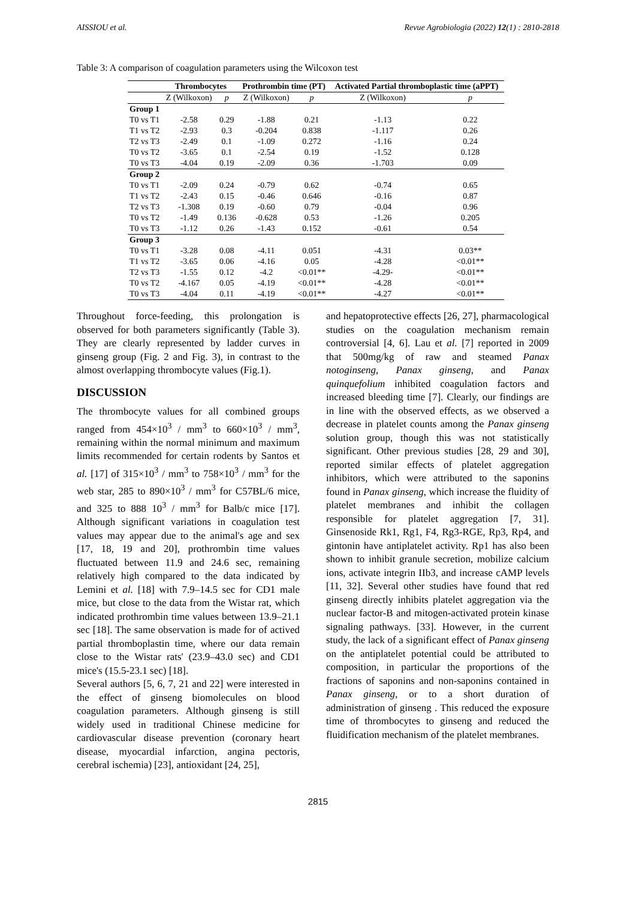AISSIOU et al. Revue Agrobiologia (2022) 12(1) : 2810-2818
Table 3: A comparison of coagulation parameters using the Wilcoxon test
| | Thrombocytes | | Prothrombin time (PT) | | Activated Partial thromboplastic time (aPPT) | |
| --- | --- | --- | --- | --- | --- | --- |
| | Z (Wilkoxon) | p | Z (Wilkoxon) | p | Z (Wilkoxon) | p |
| Group 1 | | | | | | |
| T0 vs T1 | -2.58 | 0.29 | -1.88 | 0.21 | -1.13 | 0.22 |
| T1 vs T2 | -2.93 | 0.3 | -0.204 | 0.838 | -1.117 | 0.26 |
| T2 vs T3 | -2.49 | 0.1 | -1.09 | 0.272 | -1.16 | 0.24 |
| T0 vs T2 | -3.65 | 0.1 | -2.54 | 0.19 | -1.52 | 0.128 |
| T0 vs T3 | -4.04 | 0.19 | -2.09 | 0.36 | -1.703 | 0.09 |
| Group 2 | | | | | | |
| T0 vs T1 | -2.09 | 0.24 | -0.79 | 0.62 | -0.74 | 0.65 |
| T1 vs T2 | -2.43 | 0.15 | -0.46 | 0.646 | -0.16 | 0.87 |
| T2 vs T3 | -1.308 | 0.19 | -0.60 | 0.79 | -0.04 | 0.96 |
| T0 vs T2 | -1.49 | 0.136 | -0.628 | 0.53 | -1.26 | 0.205 |
| T0 vs T3 | -1.12 | 0.26 | -1.43 | 0.152 | -0.61 | 0.54 |
| Group 3 | | | | | | |
| T0 vs T1 | -3.28 | 0.08 | -4.11 | 0.051 | -4.31 | 0.03** |
| T1 vs T2 | -3.65 | 0.06 | -4.16 | 0.05 | -4.28 | <0.01** |
| T2 vs T3 | -1.55 | 0.12 | -4.2 | <0.01** | -4.29- | <0.01** |
| T0 vs T2 | -4.167 | 0.05 | -4.19 | <0.01** | -4.28 | <0.01** |
| T0 vs T3 | -4.04 | 0.11 | -4.19 | <0.01** | -4.27 | <0.01** |
Throughout force-feeding, this prolongation is observed for both parameters significantly (Table 3). They are clearly represented by ladder curves in ginseng group (Fig. 2 and Fig. 3), in contrast to the almost overlapping thrombocyte values (Fig.1).
DISCUSSION
The thrombocyte values for all combined groups ranged from 454×10<sup>3</sup> / mm<sup>3</sup> to 660×10<sup>3</sup> / mm<sup>3</sup>, remaining within the normal minimum and maximum limits recommended for certain rodents by Santos et al. [17] of 315×10<sup>3</sup> / mm<sup>3</sup> to 758×10<sup>3</sup> / mm<sup>3</sup> for the web star, 285 to 890×10<sup>3</sup> / mm<sup>3</sup> for C57BL/6 mice, and 325 to 888 10<sup>3</sup> / mm<sup>3</sup> for Balb/c mice [17]. Although significant variations in coagulation test values may appear due to the animal's age and sex [17, 18, 19 and 20], prothrombin time values fluctuated between 11.9 and 24.6 sec, remaining relatively high compared to the data indicated by Lemini et al. [18] with 7.9–14.5 sec for CD1 male mice, but close to the data from the Wistar rat, which indicated prothrombin time values between 13.9–21.1 sec [18]. The same observation is made for of actived partial thromboplastin time, where our data remain close to the Wistar rats' (23.9–43.0 sec) and CD1 mice's (15.5-23.1 sec) [18].
Several authors [5, 6, 7, 21 and 22] were interested in the effect of ginseng biomolecules on blood coagulation parameters. Although ginseng is still widely used in traditional Chinese medicine for cardiovascular disease prevention (coronary heart disease, myocardial infarction, angina pectoris, cerebral ischemia) [23], antioxidant [24, 25],
and hepatoprotective effects [26, 27], pharmacological studies on the coagulation mechanism remain controversial [4, 6]. Lau et al. [7] reported in 2009 that 500mg/kg of raw and steamed Panax notoginseng, Panax ginseng, and Panax quinquefolium inhibited coagulation factors and increased bleeding time [7]. Clearly, our findings are in line with the observed effects, as we observed a decrease in platelet counts among the Panax ginseng solution group, though this was not statistically significant. Other previous studies [28, 29 and 30], reported similar effects of platelet aggregation inhibitors, which were attributed to the saponins found in Panax ginseng, which increase the fluidity of platelet membranes and inhibit the collagen responsible for platelet aggregation [7, 31]. Ginsenoside Rk1, Rg1, F4, Rg3-RGE, Rp3, Rp4, and gintonin have antiplatelet activity. Rp1 has also been shown to inhibit granule secretion, mobilize calcium ions, activate integrin IIb3, and increase cAMP levels [11, 32]. Several other studies have found that red ginseng directly inhibits platelet aggregation via the nuclear factor-B and mitogen-activated protein kinase signaling pathways. [33]. However, in the current study, the lack of a significant effect of Panax ginseng on the antiplatelet potential could be attributed to composition, in particular the proportions of the fractions of saponins and non-saponins contained in Panax ginseng, or to a short duration of administration of ginseng . This reduced the exposure time of thrombocytes to ginseng and reduced the fluidification mechanism of the platelet membranes.
2815